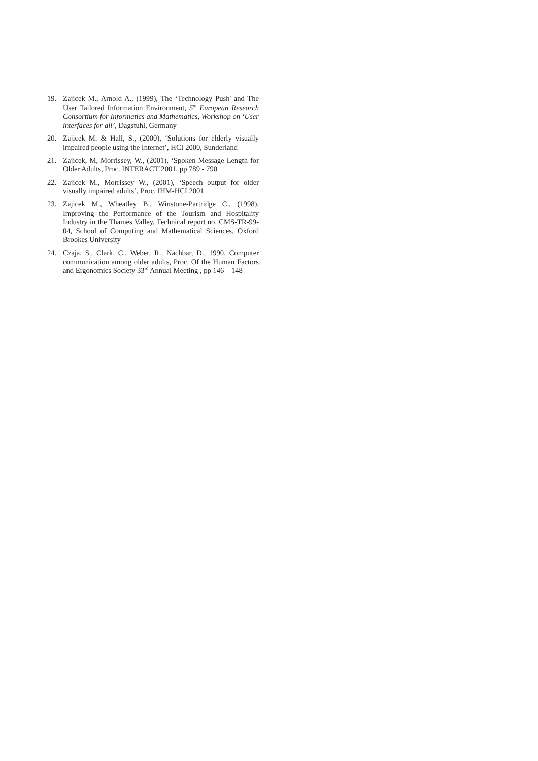19. Zajicek M., Arnold A., (1999), The ‘Technology Push' and The User Tailored Information Environment, 5<sup>th</sup> European Research Consortium for Informatics and Mathematics, Workshop on ‘User interfaces for all’, Dagstuhl, Germany
20. Zajicek M. & Hall, S., (2000), ‘Solutions for elderly visually impaired people using the Internet’, HCI 2000, Sunderland
21. Zajicek, M, Morrissey, W., (2001), ‘Spoken Message Length for Older Adults, Proc. INTERACT’2001, pp 789 - 790
22. Zajicek M., Morrissey W., (2001), ‘Speech output for older visually impaired adults’, Proc. IHM-HCI 2001
23. Zajicek M., Wheatley B., Winstone-Partridge C., (1998), Improving the Performance of the Tourism and Hospitality Industry in the Thames Valley, Technical report no. CMS-TR-99-04, School of Computing and Mathematical Sciences, Oxford Brookes University
24. Czaja, S., Clark, C., Weber, R., Nachbar, D., 1990, Computer communication among older adults, Proc. Of the Human Factors and Ergonomics Society 33<sup>rd</sup> Annual Meeting , pp 146 – 148